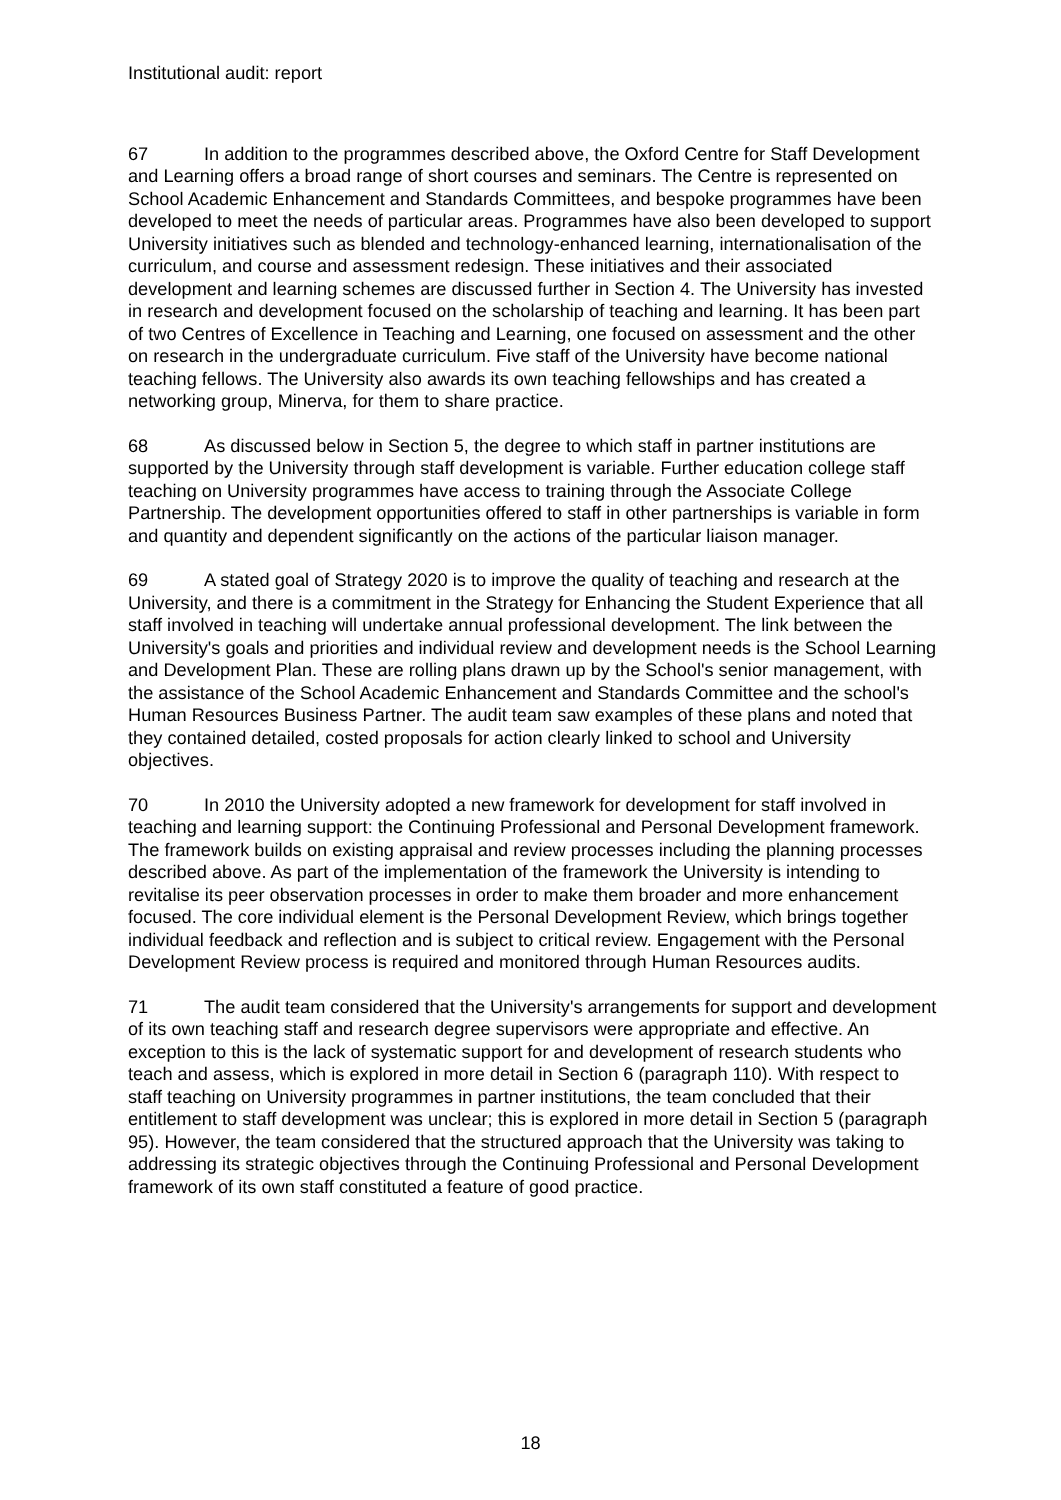Institutional audit: report
67 In addition to the programmes described above, the Oxford Centre for Staff Development and Learning offers a broad range of short courses and seminars. The Centre is represented on School Academic Enhancement and Standards Committees, and bespoke programmes have been developed to meet the needs of particular areas. Programmes have also been developed to support University initiatives such as blended and technology-enhanced learning, internationalisation of the curriculum, and course and assessment redesign. These initiatives and their associated development and learning schemes are discussed further in Section 4. The University has invested in research and development focused on the scholarship of teaching and learning. It has been part of two Centres of Excellence in Teaching and Learning, one focused on assessment and the other on research in the undergraduate curriculum. Five staff of the University have become national teaching fellows. The University also awards its own teaching fellowships and has created a networking group, Minerva, for them to share practice.
68 As discussed below in Section 5, the degree to which staff in partner institutions are supported by the University through staff development is variable. Further education college staff teaching on University programmes have access to training through the Associate College Partnership. The development opportunities offered to staff in other partnerships is variable in form and quantity and dependent significantly on the actions of the particular liaison manager.
69 A stated goal of Strategy 2020 is to improve the quality of teaching and research at the University, and there is a commitment in the Strategy for Enhancing the Student Experience that all staff involved in teaching will undertake annual professional development. The link between the University's goals and priorities and individual review and development needs is the School Learning and Development Plan. These are rolling plans drawn up by the School's senior management, with the assistance of the School Academic Enhancement and Standards Committee and the school's Human Resources Business Partner. The audit team saw examples of these plans and noted that they contained detailed, costed proposals for action clearly linked to school and University objectives.
70 In 2010 the University adopted a new framework for development for staff involved in teaching and learning support: the Continuing Professional and Personal Development framework. The framework builds on existing appraisal and review processes including the planning processes described above. As part of the implementation of the framework the University is intending to revitalise its peer observation processes in order to make them broader and more enhancement focused. The core individual element is the Personal Development Review, which brings together individual feedback and reflection and is subject to critical review. Engagement with the Personal Development Review process is required and monitored through Human Resources audits.
71 The audit team considered that the University's arrangements for support and development of its own teaching staff and research degree supervisors were appropriate and effective. An exception to this is the lack of systematic support for and development of research students who teach and assess, which is explored in more detail in Section 6 (paragraph 110). With respect to staff teaching on University programmes in partner institutions, the team concluded that their entitlement to staff development was unclear; this is explored in more detail in Section 5 (paragraph 95). However, the team considered that the structured approach that the University was taking to addressing its strategic objectives through the Continuing Professional and Personal Development framework of its own staff constituted a feature of good practice.
18